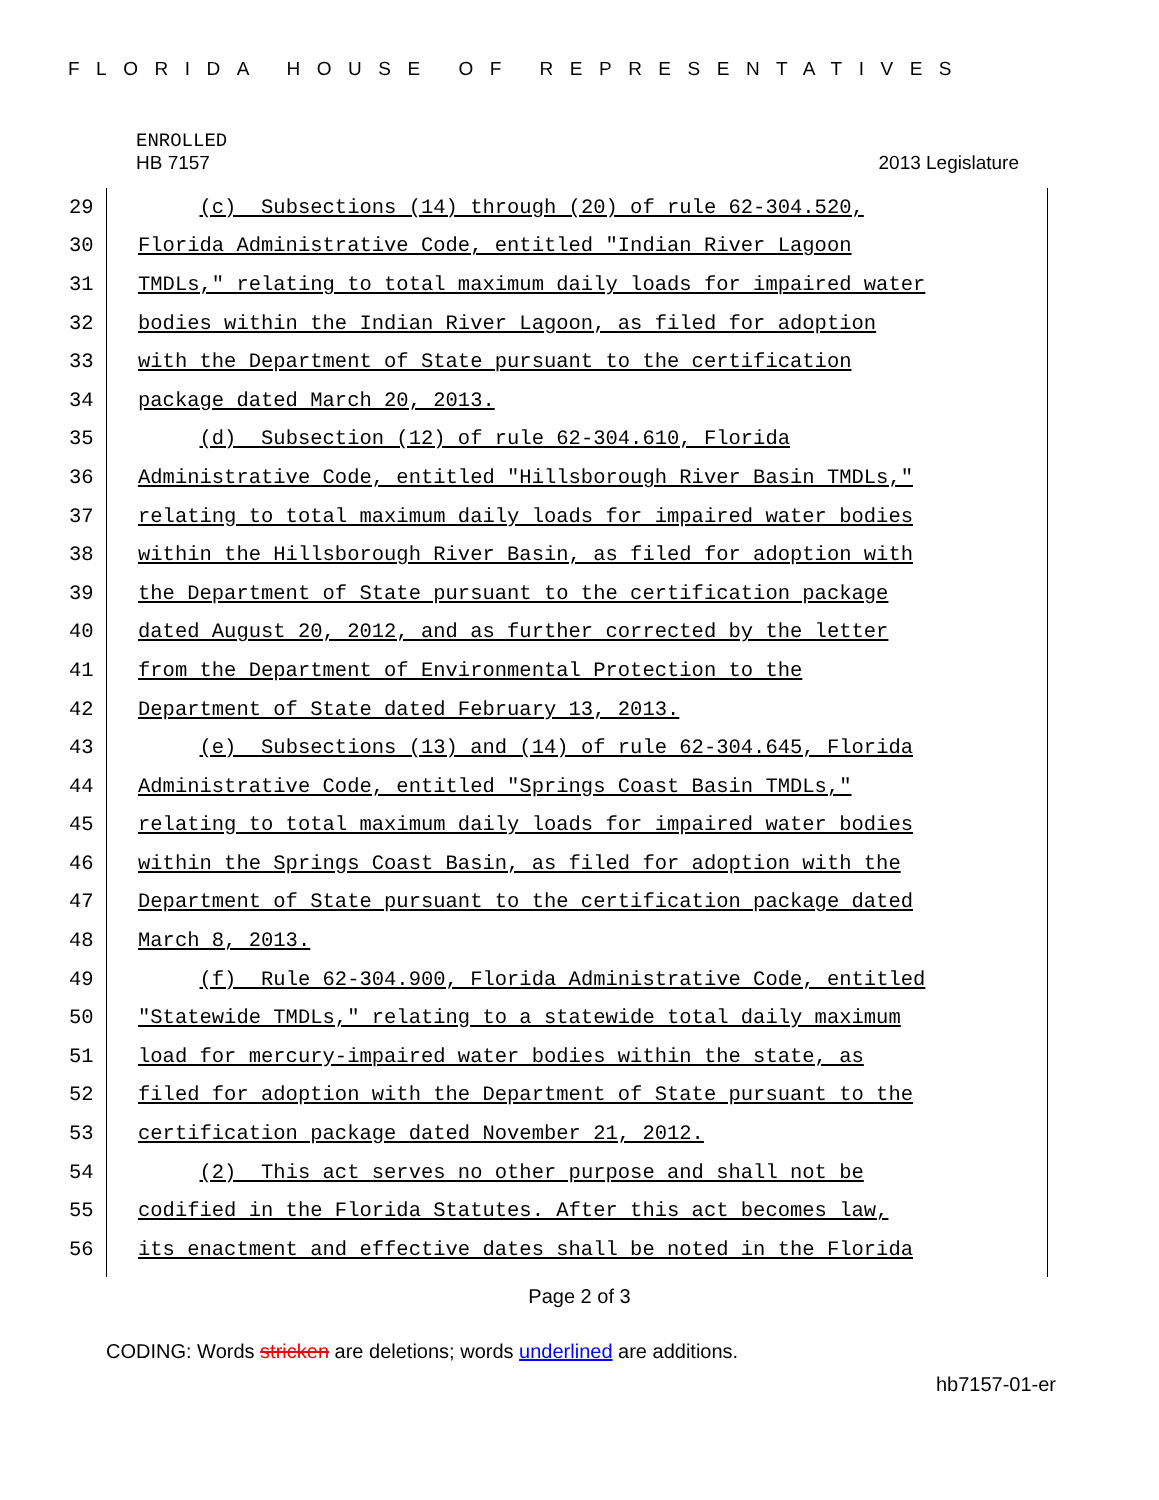FLORIDA HOUSE OF REPRESENTATIVES
ENROLLED
HB 7157 2013 Legislature
29 (c) Subsections (14) through (20) of rule 62-304.520,
30 Florida Administrative Code, entitled "Indian River Lagoon
31 TMDLs," relating to total maximum daily loads for impaired water
32 bodies within the Indian River Lagoon, as filed for adoption
33 with the Department of State pursuant to the certification
34 package dated March 20, 2013.
35 (d) Subsection (12) of rule 62-304.610, Florida
36 Administrative Code, entitled "Hillsborough River Basin TMDLs,"
37 relating to total maximum daily loads for impaired water bodies
38 within the Hillsborough River Basin, as filed for adoption with
39 the Department of State pursuant to the certification package
40 dated August 20, 2012, and as further corrected by the letter
41 from the Department of Environmental Protection to the
42 Department of State dated February 13, 2013.
43 (e) Subsections (13) and (14) of rule 62-304.645, Florida
44 Administrative Code, entitled "Springs Coast Basin TMDLs,"
45 relating to total maximum daily loads for impaired water bodies
46 within the Springs Coast Basin, as filed for adoption with the
47 Department of State pursuant to the certification package dated
48 March 8, 2013.
49 (f) Rule 62-304.900, Florida Administrative Code, entitled
50 "Statewide TMDLs," relating to a statewide total daily maximum
51 load for mercury-impaired water bodies within the state, as
52 filed for adoption with the Department of State pursuant to the
53 certification package dated November 21, 2012.
54 (2) This act serves no other purpose and shall not be
55 codified in the Florida Statutes. After this act becomes law,
56 its enactment and effective dates shall be noted in the Florida
Page 2 of 3
CODING: Words stricken are deletions; words underlined are additions.
hb7157-01-er